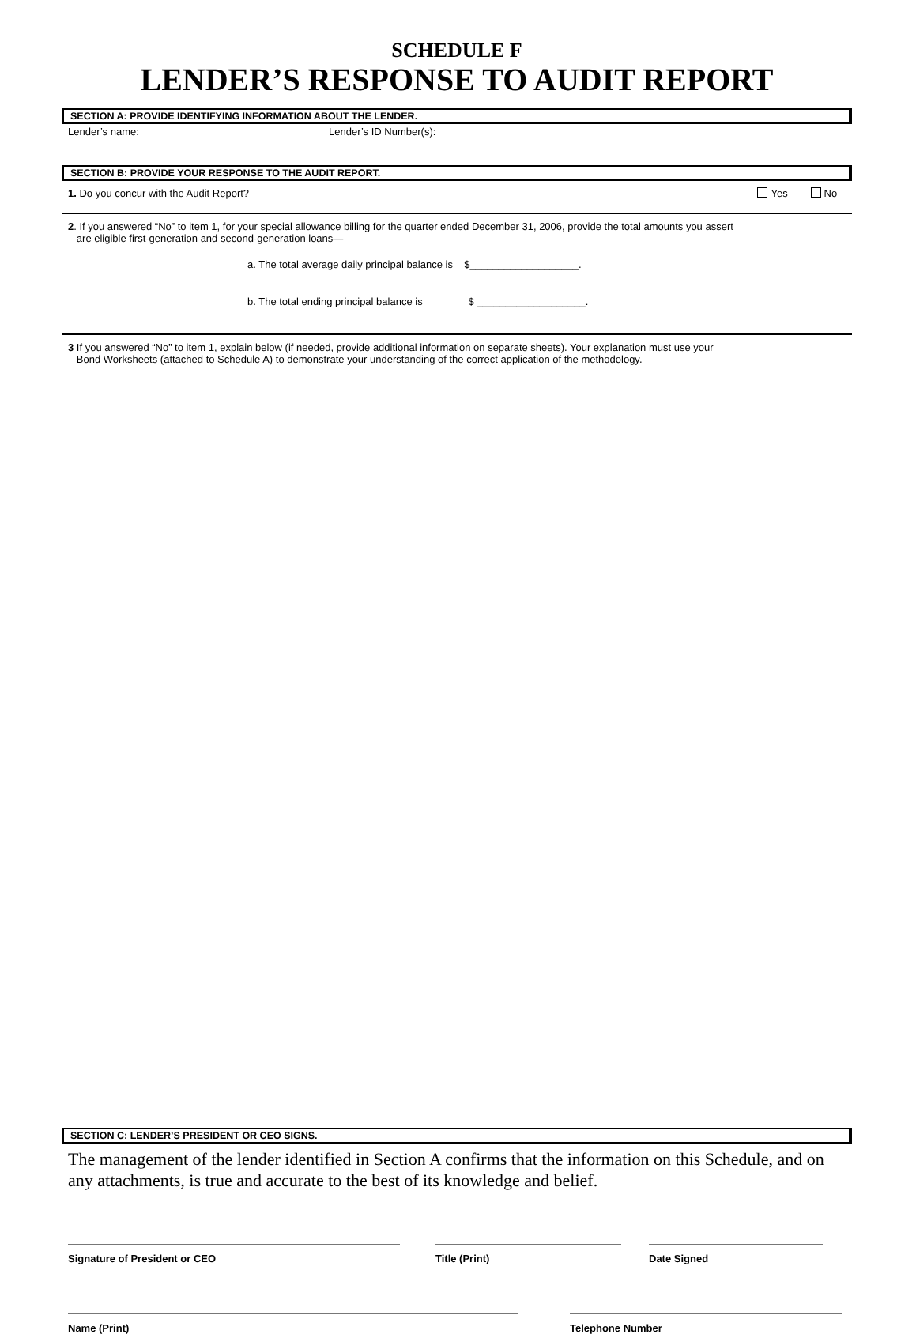SCHEDULE F
LENDER’S RESPONSE TO AUDIT REPORT
SECTION A: PROVIDE IDENTIFYING INFORMATION ABOUT THE LENDER.
Lender’s name: Lender’s ID Number(s):
SECTION B: PROVIDE YOUR RESPONSE TO THE AUDIT REPORT.
1. Do you concur with the Audit Report? Yes No
2. If you answered “No” to item 1, for your special allowance billing for the quarter ended December 31, 2006, provide the total amounts you assert
are eligible first-generation and second-generation loans—
a. The total average daily principal balance is $___________________.
b. The total ending principal balance is $ ___________________.
3 If you answered “No” to item 1, explain below (if needed, provide additional information on separate sheets). Your explanation must use your
Bond Worksheets (attached to Schedule A) to demonstrate your understanding of the correct application of the methodology.
SECTION C: LENDER’S PRESIDENT OR CEO SIGNS.
The management of the lender identified in Section A confirms that the information on this Schedule, and on any attachments, is true and accurate to the best of its knowledge and belief.
Signature of President or CEO Title (Print) Date Signed
Name (Print) Telephone Number